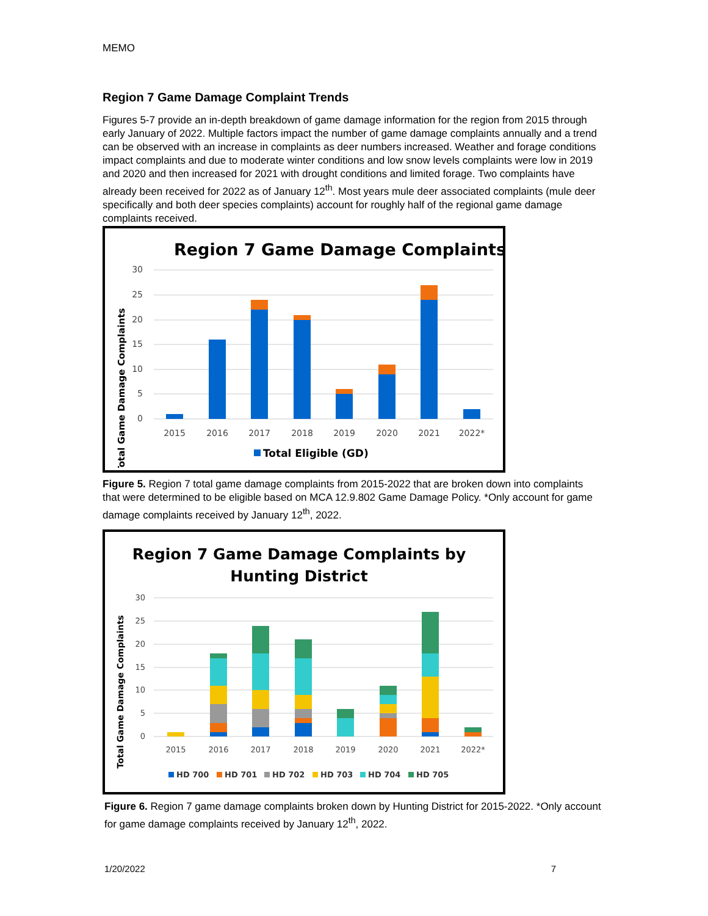MEMO
Region 7 Game Damage Complaint Trends
Figures 5-7 provide an in-depth breakdown of game damage information for the region from 2015 through early January of 2022. Multiple factors impact the number of game damage complaints annually and a trend can be observed with an increase in complaints as deer numbers increased. Weather and forage conditions impact complaints and due to moderate winter conditions and low snow levels complaints were low in 2019 and 2020 and then increased for 2021 with drought conditions and limited forage. Two complaints have already been received for 2022 as of January 12<sup>th</sup>. Most years mule deer associated complaints (mule deer specifically and both deer species complaints) account for roughly half of the regional game damage complaints received.
Region 7 Game Damage Complaints
Total Game Damage Complaints
0
5
10
15
20
25
30
2015
2016
2017
2018
2019
2020
2021
2022*
Total Eligible (GD)
Figure 5. Region 7 total game damage complaints from 2015-2022 that are broken down into complaints that were determined to be eligible based on MCA 12.9.802 Game Damage Policy. *Only account for game damage complaints received by January 12<sup>th</sup>, 2022.
Region 7 Game Damage Complaints by
Hunting District
Total Game Damage Complaints
0
5
10
15
20
25
30
2015
2016
2017
2018
2019
2020
2021
2022*
HD 700
HD 701
HD 702
HD 703
HD 704
HD 705
Figure 6. Region 7 game damage complaints broken down by Hunting District for 2015-2022. *Only account for game damage complaints received by January 12<sup>th</sup>, 2022.
1/20/2022 7